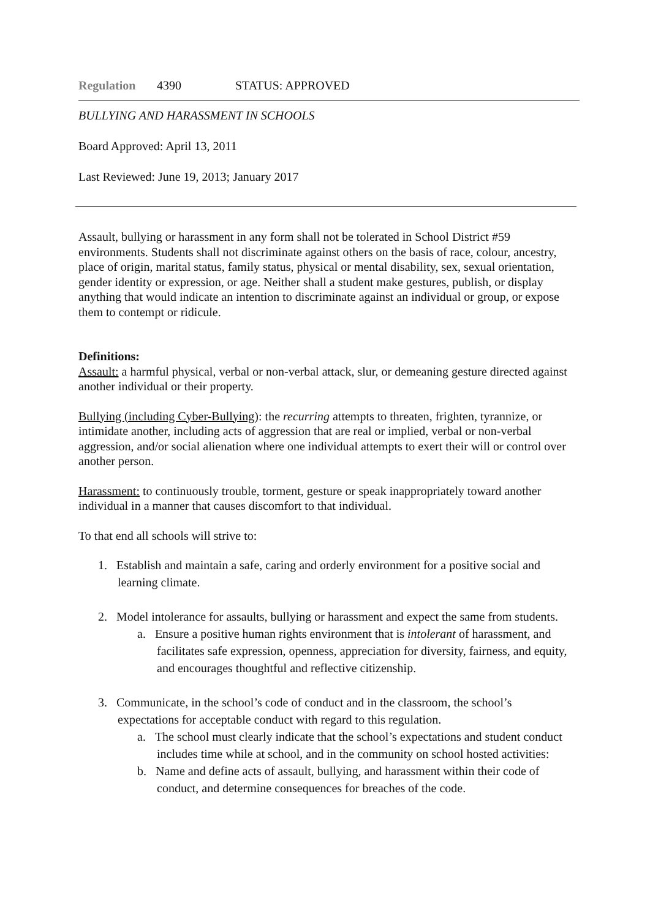Regulation 4390 STATUS: APPROVED
BULLYING AND HARASSMENT IN SCHOOLS
Board Approved: April 13, 2011
Last Reviewed: June 19, 2013; January 2017
Assault, bullying or harassment in any form shall not be tolerated in School District #59 environments. Students shall not discriminate against others on the basis of race, colour, ancestry, place of origin, marital status, family status, physical or mental disability, sex, sexual orientation, gender identity or expression, or age. Neither shall a student make gestures, publish, or display anything that would indicate an intention to discriminate against an individual or group, or expose them to contempt or ridicule.
Definitions:
Assault: a harmful physical, verbal or non-verbal attack, slur, or demeaning gesture directed against another individual or their property.
Bullying (including Cyber-Bullying): the recurring attempts to threaten, frighten, tyrannize, or intimidate another, including acts of aggression that are real or implied, verbal or non-verbal aggression, and/or social alienation where one individual attempts to exert their will or control over another person.
Harassment: to continuously trouble, torment, gesture or speak inappropriately toward another individual in a manner that causes discomfort to that individual.
To that end all schools will strive to:
1. Establish and maintain a safe, caring and orderly environment for a positive social and learning climate.
2. Model intolerance for assaults, bullying or harassment and expect the same from students.
a. Ensure a positive human rights environment that is intolerant of harassment, and facilitates safe expression, openness, appreciation for diversity, fairness, and equity, and encourages thoughtful and reflective citizenship.
3. Communicate, in the school’s code of conduct and in the classroom, the school’s expectations for acceptable conduct with regard to this regulation.
a. The school must clearly indicate that the school’s expectations and student conduct includes time while at school, and in the community on school hosted activities:
b. Name and define acts of assault, bullying, and harassment within their code of conduct, and determine consequences for breaches of the code.